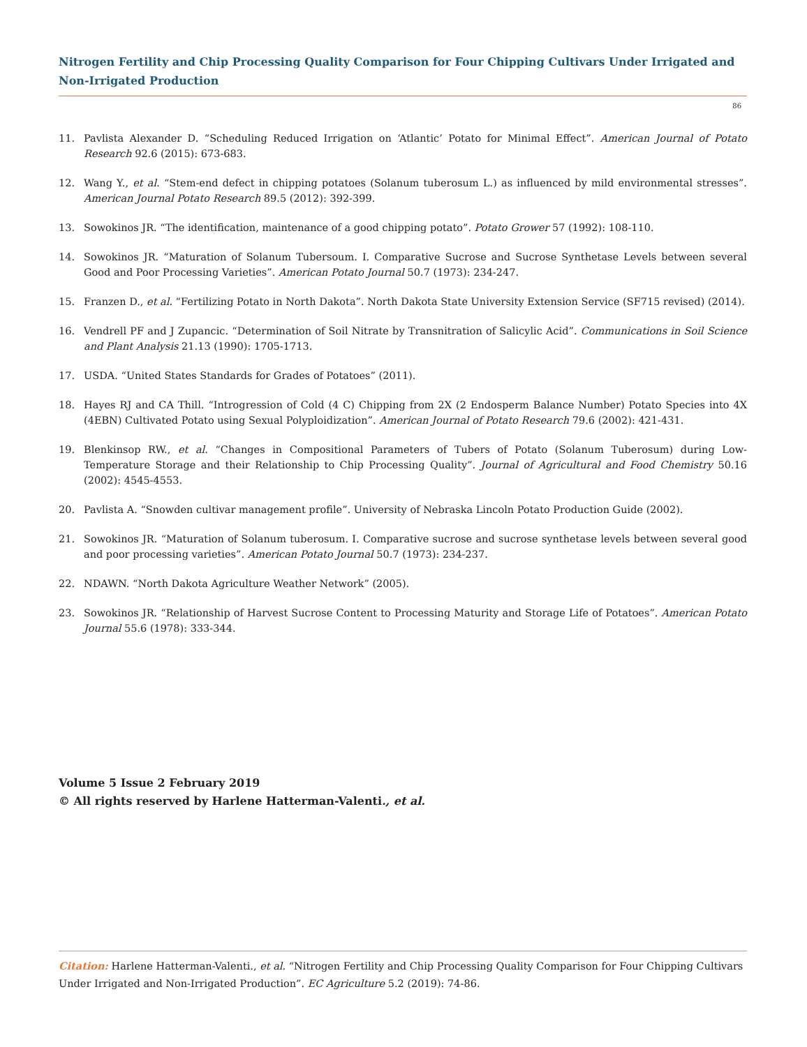Nitrogen Fertility and Chip Processing Quality Comparison for Four Chipping Cultivars Under Irrigated and Non-Irrigated Production
86
11. Pavlista Alexander D. “Scheduling Reduced Irrigation on ‘Atlantic’ Potato for Minimal Effect”. American Journal of Potato Research 92.6 (2015): 673-683.
12. Wang Y., et al. “Stem-end defect in chipping potatoes (Solanum tuberosum L.) as influenced by mild environmental stresses”. American Journal Potato Research 89.5 (2012): 392-399.
13. Sowokinos JR. “The identification, maintenance of a good chipping potato”. Potato Grower 57 (1992): 108-110.
14. Sowokinos JR. “Maturation of Solanum Tubersoum. I. Comparative Sucrose and Sucrose Synthetase Levels between several Good and Poor Processing Varieties”. American Potato Journal 50.7 (1973): 234-247.
15. Franzen D., et al. “Fertilizing Potato in North Dakota”. North Dakota State University Extension Service (SF715 revised) (2014).
16. Vendrell PF and J Zupancic. “Determination of Soil Nitrate by Transnitration of Salicylic Acid”. Communications in Soil Science and Plant Analysis 21.13 (1990): 1705-1713.
17. USDA. “United States Standards for Grades of Potatoes” (2011).
18. Hayes RJ and CA Thill. “Introgression of Cold (4 C) Chipping from 2X (2 Endosperm Balance Number) Potato Species into 4X (4EBN) Cultivated Potato using Sexual Polyploidization”. American Journal of Potato Research 79.6 (2002): 421-431.
19. Blenkinsop RW., et al. “Changes in Compositional Parameters of Tubers of Potato (Solanum Tuberosum) during Low-Temperature Storage and their Relationship to Chip Processing Quality”. Journal of Agricultural and Food Chemistry 50.16 (2002): 4545-4553.
20. Pavlista A. “Snowden cultivar management profile”. University of Nebraska Lincoln Potato Production Guide (2002).
21. Sowokinos JR. “Maturation of Solanum tuberosum. I. Comparative sucrose and sucrose synthetase levels between several good and poor processing varieties”. American Potato Journal 50.7 (1973): 234-237.
22. NDAWN. “North Dakota Agriculture Weather Network” (2005).
23. Sowokinos JR. “Relationship of Harvest Sucrose Content to Processing Maturity and Storage Life of Potatoes”. American Potato Journal 55.6 (1978): 333-344.
Volume 5 Issue 2 February 2019
© All rights reserved by Harlene Hatterman-Valenti., et al.
Citation: Harlene Hatterman-Valenti., et al. “Nitrogen Fertility and Chip Processing Quality Comparison for Four Chipping Cultivars Under Irrigated and Non-Irrigated Production”. EC Agriculture 5.2 (2019): 74-86.